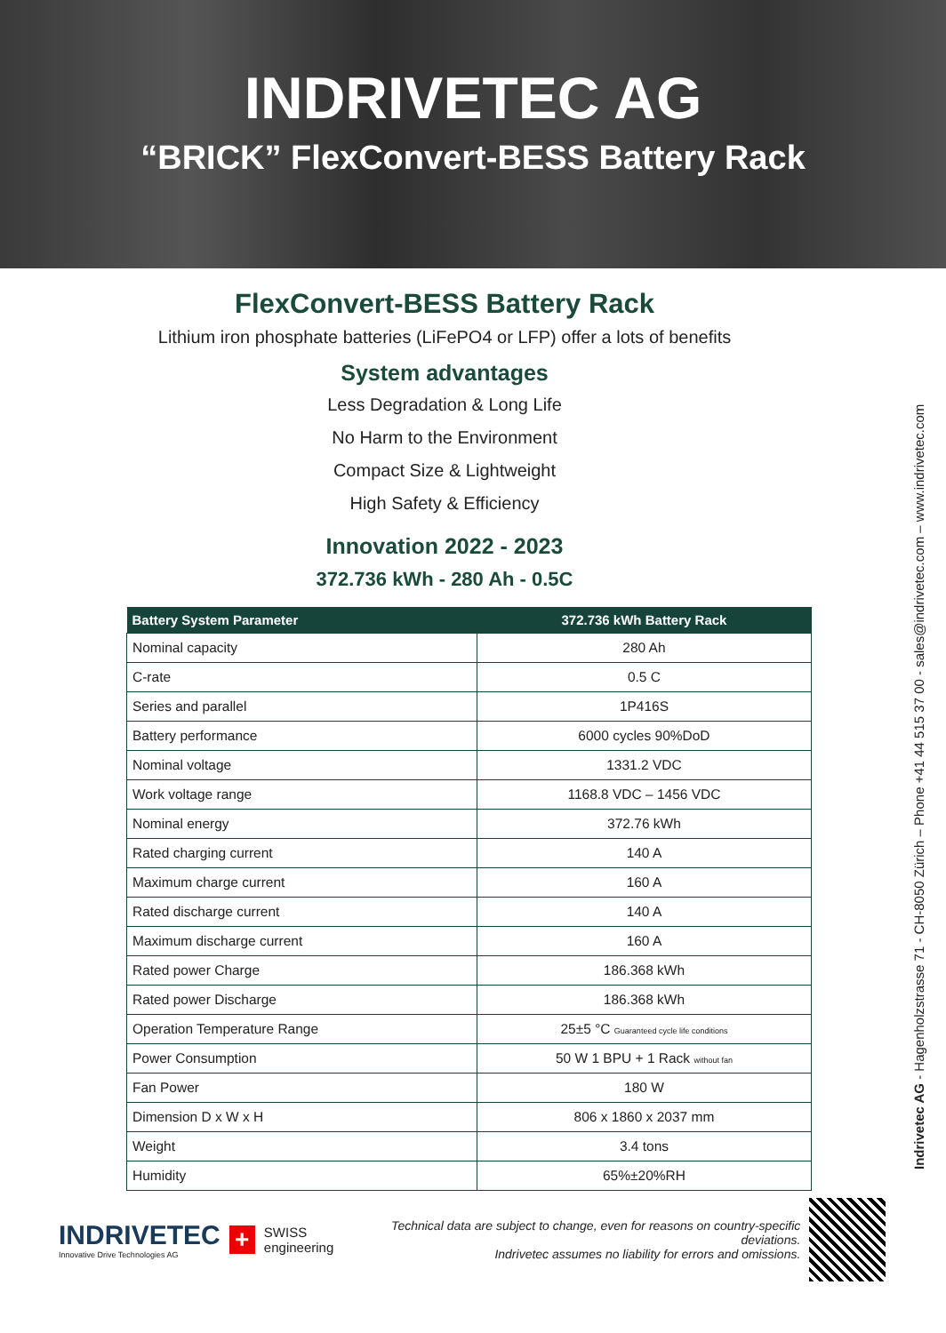INDRIVETEC AG
“BRICK” FlexConvert-BESS Battery Rack
FlexConvert-BESS Battery Rack
Lithium iron phosphate batteries (LiFePO4 or LFP) offer a lots of benefits
System advantages
Less Degradation & Long Life
No Harm to the Environment
Compact Size & Lightweight
High Safety & Efficiency
Innovation 2022 - 2023
372.736 kWh - 280 Ah - 0.5C
| Battery System Parameter | 372.736 kWh Battery Rack |
| --- | --- |
| Nominal capacity | 280 Ah |
| C-rate | 0.5 C |
| Series and parallel | 1P416S |
| Battery performance | 6000 cycles 90%DoD |
| Nominal voltage | 1331.2 VDC |
| Work voltage range | 1168.8 VDC – 1456 VDC |
| Nominal energy | 372.76 kWh |
| Rated charging current | 140 A |
| Maximum charge current | 160 A |
| Rated discharge current | 140 A |
| Maximum discharge current | 160 A |
| Rated power Charge | 186.368 kWh |
| Rated power Discharge | 186.368 kWh |
| Operation Temperature Range | 25±5 °C Guaranteed cycle life conditions |
| Power Consumption | 50 W 1 BPU + 1 Rack without fan |
| Fan Power | 180 W |
| Dimension D x W x H | 806 x 1860 x 2037 mm |
| Weight | 3.4 tons |
| Humidity | 65%±20%RH |
INDRIVETEC
Innovative Drive Technologies AG
+
SWISS engineering
Technical data are subject to change, even for reasons on country-specific deviations.
Indrivetec assumes no liability for errors and omissions.
Indrivetec AG - Hagenholzstrasse 71 - CH-8050 Zürich – Phone +41 44 515 37 00 - sales@indrivetec.com – www.indrivetec.com